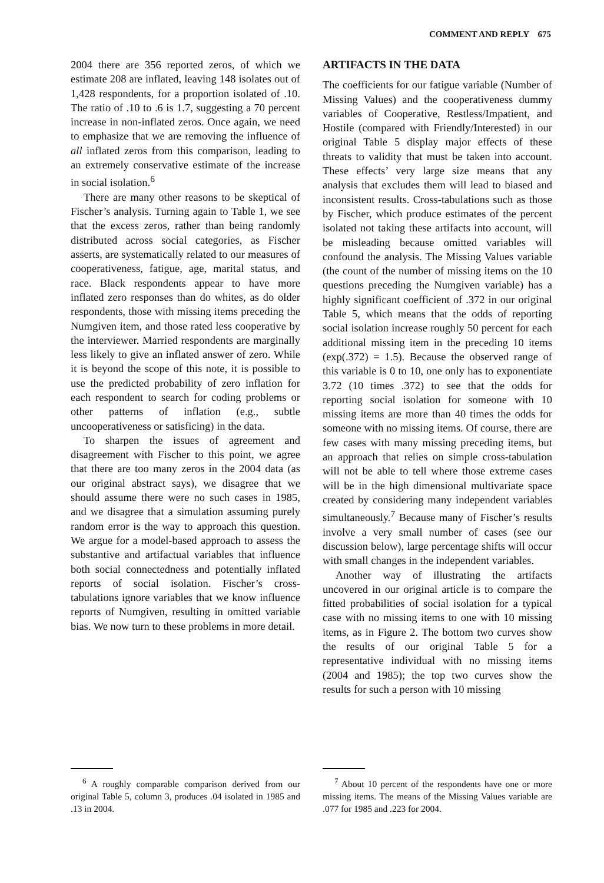COMMENT AND REPLY 675
2004 there are 356 reported zeros, of which we estimate 208 are inflated, leaving 148 isolates out of 1,428 respondents, for a proportion isolated of .10. The ratio of .10 to .6 is 1.7, suggesting a 70 percent increase in non-inflated zeros. Once again, we need to emphasize that we are removing the influence of all inflated zeros from this comparison, leading to an extremely conservative estimate of the increase in social isolation.<sup>6</sup>
There are many other reasons to be skeptical of Fischer’s analysis. Turning again to Table 1, we see that the excess zeros, rather than being randomly distributed across social categories, as Fischer asserts, are systematically related to our measures of cooperativeness, fatigue, age, marital status, and race. Black respondents appear to have more inflated zero responses than do whites, as do older respondents, those with missing items preceding the Numgiven item, and those rated less cooperative by the interviewer. Married respondents are marginally less likely to give an inflated answer of zero. While it is beyond the scope of this note, it is possible to use the predicted probability of zero inflation for each respondent to search for coding problems or other patterns of inflation (e.g., subtle uncooperativeness or satisficing) in the data.
To sharpen the issues of agreement and disagreement with Fischer to this point, we agree that there are too many zeros in the 2004 data (as our original abstract says), we disagree that we should assume there were no such cases in 1985, and we disagree that a simulation assuming purely random error is the way to approach this question. We argue for a model-based approach to assess the substantive and artifactual variables that influence both social connectedness and potentially inflated reports of social isolation. Fischer’s cross-tabulations ignore variables that we know influence reports of Numgiven, resulting in omitted variable bias. We now turn to these problems in more detail.
ARTIFACTS IN THE DATA
The coefficients for our fatigue variable (Number of Missing Values) and the cooperativeness dummy variables of Cooperative, Restless/Impatient, and Hostile (compared with Friendly/Interested) in our original Table 5 display major effects of these threats to validity that must be taken into account. These effects’ very large size means that any analysis that excludes them will lead to biased and inconsistent results. Cross-tabulations such as those by Fischer, which produce estimates of the percent isolated not taking these artifacts into account, will be misleading because omitted variables will confound the analysis. The Missing Values variable (the count of the number of missing items on the 10 questions preceding the Numgiven variable) has a highly significant coefficient of .372 in our original Table 5, which means that the odds of reporting social isolation increase roughly 50 percent for each additional missing item in the preceding 10 items (exp(.372) = 1.5). Because the observed range of this variable is 0 to 10, one only has to exponentiate 3.72 (10 times .372) to see that the odds for reporting social isolation for someone with 10 missing items are more than 40 times the odds for someone with no missing items. Of course, there are few cases with many missing preceding items, but an approach that relies on simple cross-tabulation will not be able to tell where those extreme cases will be in the high dimensional multivariate space created by considering many independent variables simultaneously.<sup>7</sup> Because many of Fischer’s results involve a very small number of cases (see our discussion below), large percentage shifts will occur with small changes in the independent variables.
Another way of illustrating the artifacts uncovered in our original article is to compare the fitted probabilities of social isolation for a typical case with no missing items to one with 10 missing items, as in Figure 2. The bottom two curves show the results of our original Table 5 for a representative individual with no missing items (2004 and 1985); the top two curves show the results for such a person with 10 missing
<sup>6</sup> A roughly comparable comparison derived from our original Table 5, column 3, produces .04 isolated in 1985 and .13 in 2004.
<sup>7</sup> About 10 percent of the respondents have one or more missing items. The means of the Missing Values variable are .077 for 1985 and .223 for 2004.